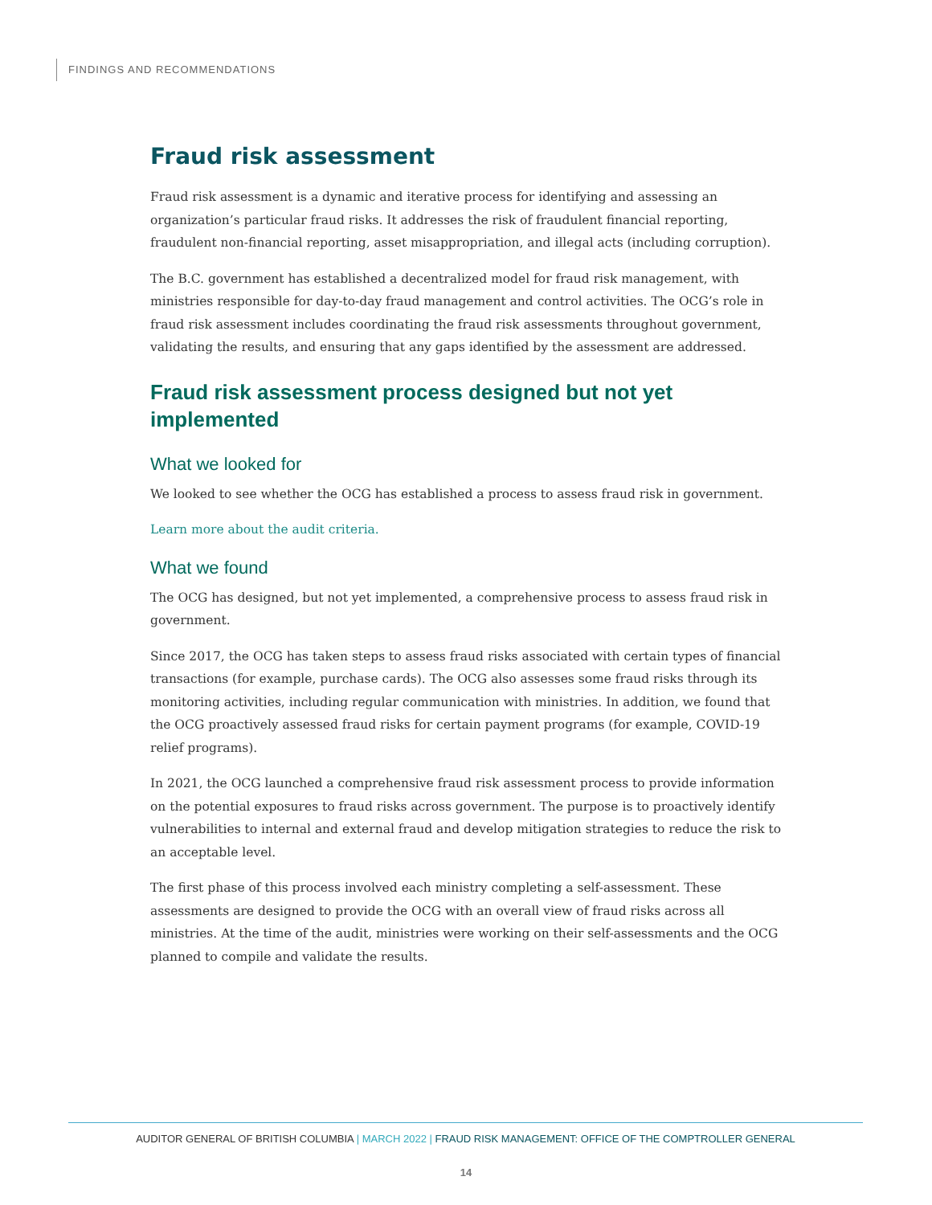FINDINGS AND RECOMMENDATIONS
Fraud risk assessment
Fraud risk assessment is a dynamic and iterative process for identifying and assessing an organization’s particular fraud risks. It addresses the risk of fraudulent financial reporting, fraudulent non-financial reporting, asset misappropriation, and illegal acts (including corruption).
The B.C. government has established a decentralized model for fraud risk management, with ministries responsible for day-to-day fraud management and control activities. The OCG’s role in fraud risk assessment includes coordinating the fraud risk assessments throughout government, validating the results, and ensuring that any gaps identified by the assessment are addressed.
Fraud risk assessment process designed but not yet implemented
What we looked for
We looked to see whether the OCG has established a process to assess fraud risk in government.
Learn more about the audit criteria.
What we found
The OCG has designed, but not yet implemented, a comprehensive process to assess fraud risk in government.
Since 2017, the OCG has taken steps to assess fraud risks associated with certain types of financial transactions (for example, purchase cards). The OCG also assesses some fraud risks through its monitoring activities, including regular communication with ministries. In addition, we found that the OCG proactively assessed fraud risks for certain payment programs (for example, COVID-19 relief programs).
In 2021, the OCG launched a comprehensive fraud risk assessment process to provide information on the potential exposures to fraud risks across government. The purpose is to proactively identify vulnerabilities to internal and external fraud and develop mitigation strategies to reduce the risk to an acceptable level.
The first phase of this process involved each ministry completing a self-assessment. These assessments are designed to provide the OCG with an overall view of fraud risks across all ministries. At the time of the audit, ministries were working on their self-assessments and the OCG planned to compile and validate the results.
AUDITOR GENERAL OF BRITISH COLUMBIA | MARCH 2022 | FRAUD RISK MANAGEMENT: OFFICE OF THE COMPTROLLER GENERAL
14